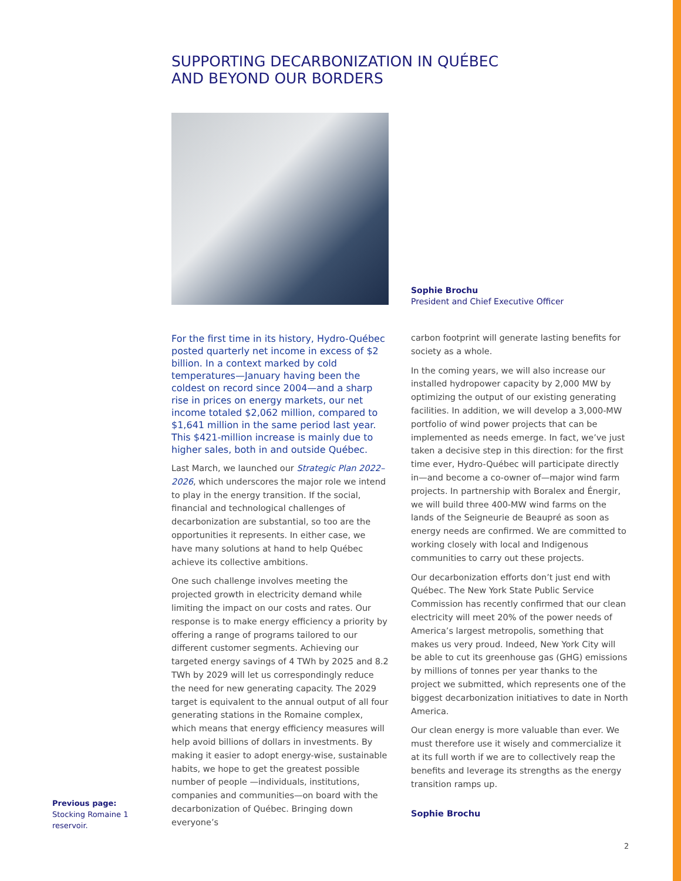SUPPORTING DECARBONIZATION IN QUÉBEC
AND BEYOND OUR BORDERS
Sophie Brochu
President and Chief Executive Officer
For the first time in its history, Hydro-Québec posted quarterly net income in excess of $2 billion. In a context marked by cold temperatures—January having been the coldest on record since 2004—and a sharp rise in prices on energy markets, our net income totaled $2,062 million, compared to $1,641 million in the same period last year. This $421-million increase is mainly due to higher sales, both in and outside Québec.
Last March, we launched our Strategic Plan 2022–2026, which underscores the major role we intend to play in the energy transition. If the social, financial and technological challenges of decarbonization are substantial, so too are the opportunities it represents. In either case, we have many solutions at hand to help Québec achieve its collective ambitions.
One such challenge involves meeting the projected growth in electricity demand while limiting the impact on our costs and rates. Our response is to make energy efficiency a priority by offering a range of programs tailored to our different customer segments. Achieving our targeted energy savings of 4 TWh by 2025 and 8.2 TWh by 2029 will let us correspondingly reduce the need for new generating capacity. The 2029 target is equivalent to the annual output of all four generating stations in the Romaine complex, which means that energy efficiency measures will help avoid billions of dollars in investments. By making it easier to adopt energy-wise, sustainable habits, we hope to get the greatest possible number of people —individuals, institutions, companies and communities—on board with the decarboniza­tion of Québec. Bringing down everyone’s
carbon footprint will generate lasting benefits for society as a whole.
In the coming years, we will also increase our installed hydropower capacity by 2,000 MW by optimizing the output of our existing generating facilities. In addition, we will develop a 3,000-MW portfolio of wind power projects that can be implemented as needs emerge. In fact, we’ve just taken a decisive step in this direction: for the first time ever, Hydro-Québec will participate directly in—and become a co-owner of—major wind farm projects. In partnership with Boralex and Énergir, we will build three 400-MW wind farms on the lands of the Seigneurie de Beaupré as soon as energy needs are confirmed. We are committed to working closely with local and Indigenous communities to carry out these projects.
Our decarbonization efforts don’t just end with Québec. The New York State Public Service Commission has recently confirmed that our clean electricity will meet 20% of the power needs of America’s largest metropolis, some­thing that makes us very proud. Indeed, New York City will be able to cut its greenhouse gas (GHG) emissions by millions of tonnes per year thanks to the project we submitted, which represents one of the biggest decarbonization initiatives to date in North America.
Our clean energy is more valuable than ever. We must therefore use it wisely and commer­cialize it at its full worth if we are to collectively reap the benefits and leverage its strengths as the energy transition ramps up.
Sophie Brochu
Previous page:
Stocking Romaine 1
reservoir.
2